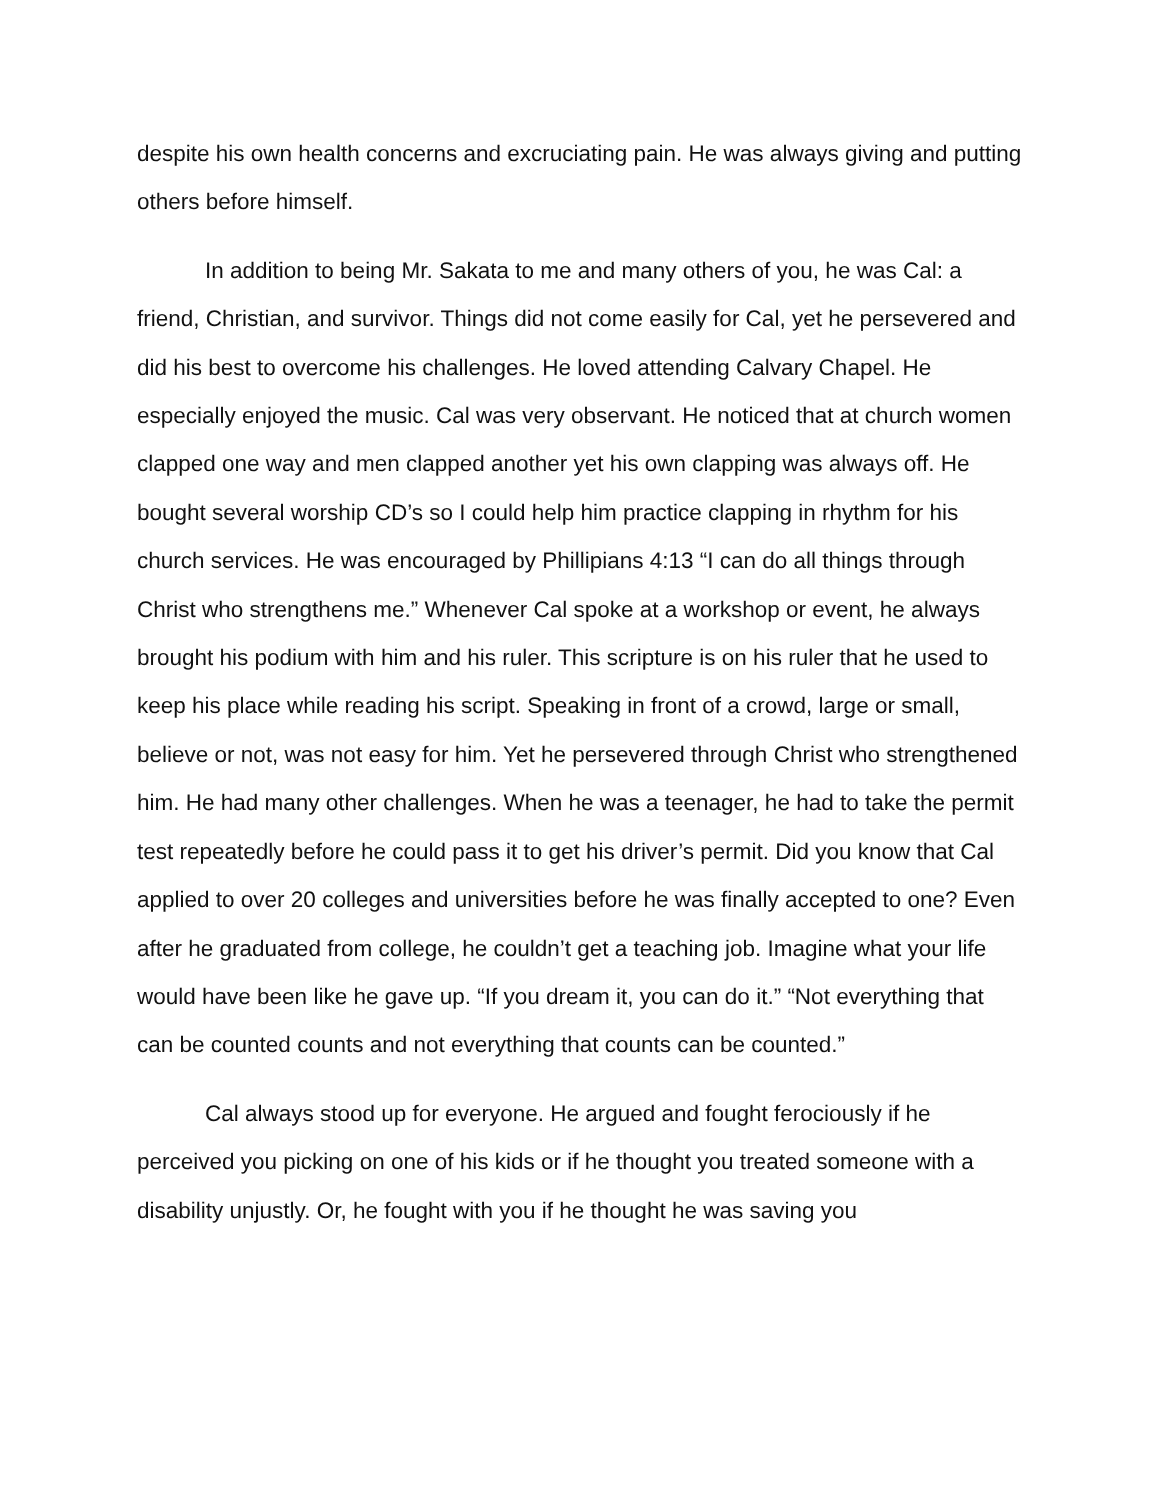despite his own health concerns and excruciating pain. He was always giving and putting others before himself.
In addition to being Mr. Sakata to me and many others of you, he was Cal: a friend, Christian, and survivor. Things did not come easily for Cal, yet he persevered and did his best to overcome his challenges. He loved attending Calvary Chapel. He especially enjoyed the music. Cal was very observant. He noticed that at church women clapped one way and men clapped another yet his own clapping was always off. He bought several worship CD’s so I could help him practice clapping in rhythm for his church services. He was encouraged by Phillipians 4:13 “I can do all things through Christ who strengthens me.” Whenever Cal spoke at a workshop or event, he always brought his podium with him and his ruler. This scripture is on his ruler that he used to keep his place while reading his script. Speaking in front of a crowd, large or small, believe or not, was not easy for him. Yet he persevered through Christ who strengthened him. He had many other challenges. When he was a teenager, he had to take the permit test repeatedly before he could pass it to get his driver’s permit. Did you know that Cal applied to over 20 colleges and universities before he was finally accepted to one? Even after he graduated from college, he couldn’t get a teaching job. Imagine what your life would have been like he gave up. “If you dream it, you can do it.” “Not everything that can be counted counts and not everything that counts can be counted.”
Cal always stood up for everyone. He argued and fought ferociously if he perceived you picking on one of his kids or if he thought you treated someone with a disability unjustly. Or, he fought with you if he thought he was saving you